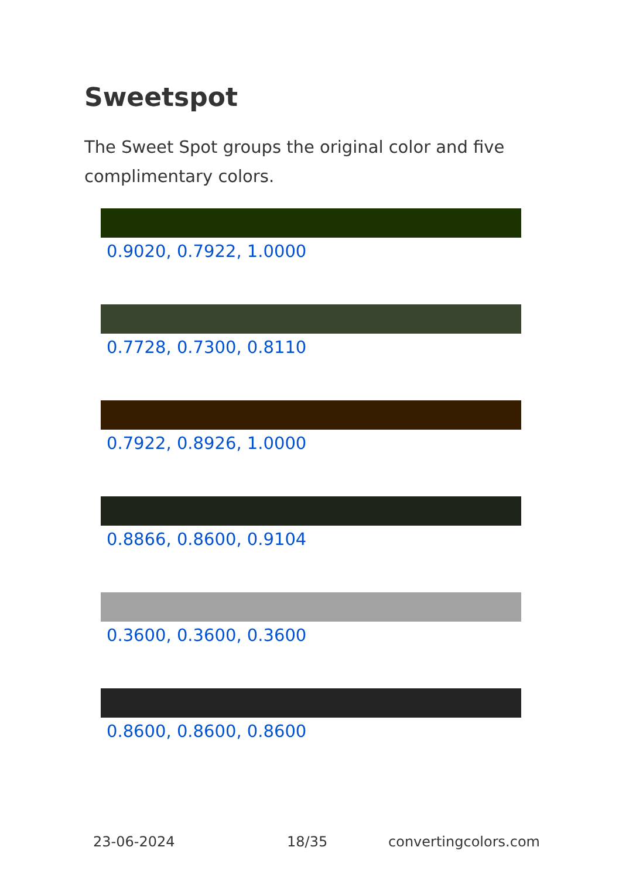Sweetspot
The Sweet Spot groups the original color and five complimentary colors.
0.9020, 0.7922, 1.0000
0.7728, 0.7300, 0.8110
0.7922, 0.8926, 1.0000
0.8866, 0.8600, 0.9104
0.3600, 0.3600, 0.3600
0.8600, 0.8600, 0.8600
23-06-2024 18/35 convertingcolors.com